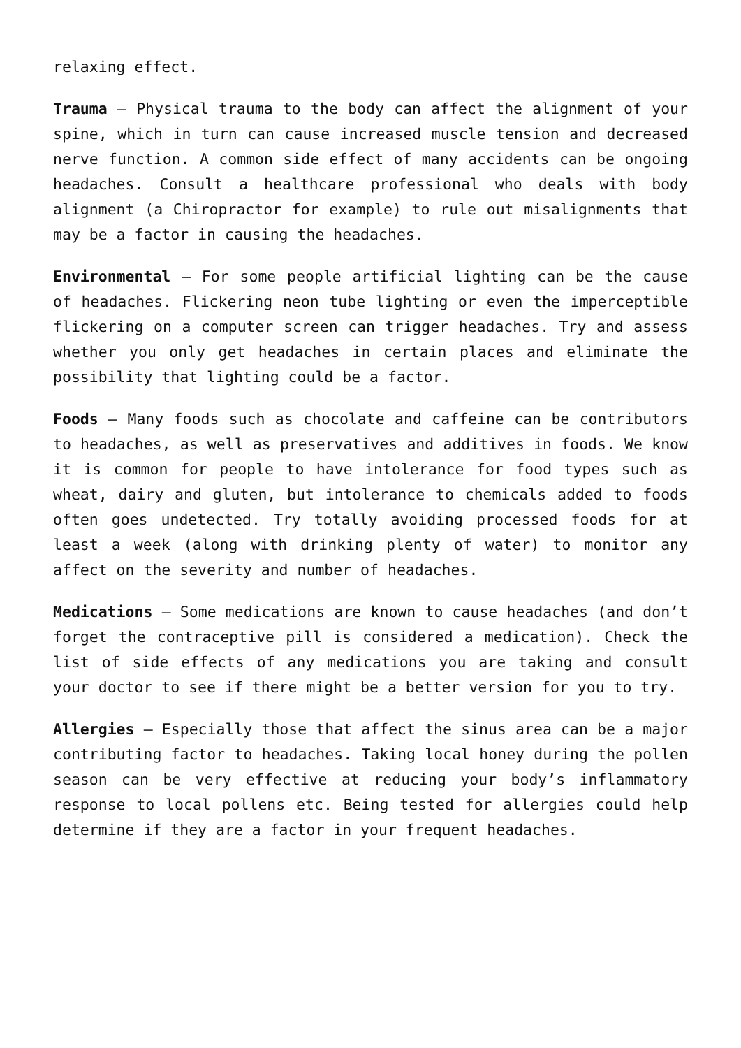relaxing effect.
Trauma – Physical trauma to the body can affect the alignment of your spine, which in turn can cause increased muscle tension and decreased nerve function. A common side effect of many accidents can be ongoing headaches. Consult a healthcare professional who deals with body alignment (a Chiropractor for example) to rule out misalignments that may be a factor in causing the headaches.
Environmental – For some people artificial lighting can be the cause of headaches. Flickering neon tube lighting or even the imperceptible flickering on a computer screen can trigger headaches. Try and assess whether you only get headaches in certain places and eliminate the possibility that lighting could be a factor.
Foods – Many foods such as chocolate and caffeine can be contributors to headaches, as well as preservatives and additives in foods. We know it is common for people to have intolerance for food types such as wheat, dairy and gluten, but intolerance to chemicals added to foods often goes undetected. Try totally avoiding processed foods for at least a week (along with drinking plenty of water) to monitor any affect on the severity and number of headaches.
Medications – Some medications are known to cause headaches (and don’t forget the contraceptive pill is considered a medication). Check the list of side effects of any medications you are taking and consult your doctor to see if there might be a better version for you to try.
Allergies – Especially those that affect the sinus area can be a major contributing factor to headaches. Taking local honey during the pollen season can be very effective at reducing your body’s inflammatory response to local pollens etc. Being tested for allergies could help determine if they are a factor in your frequent headaches.